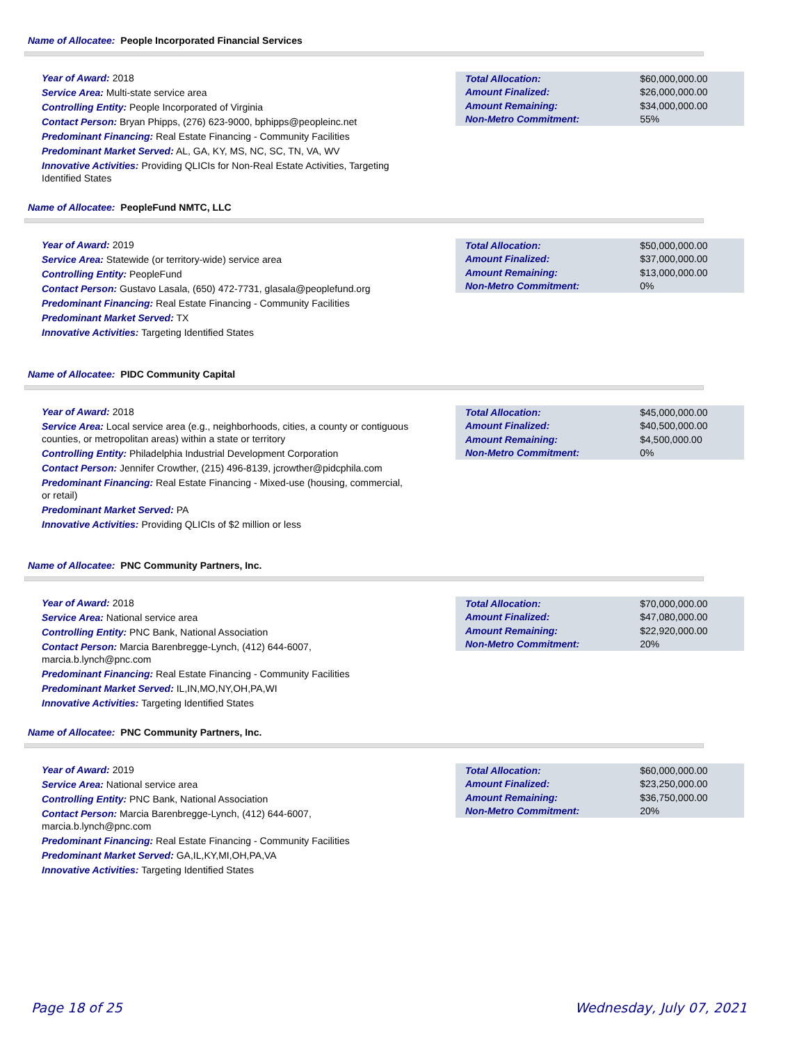Name of Allocatee: People Incorporated Financial Services
Year of Award: 2018
Service Area: Multi-state service area
Controlling Entity: People Incorporated of Virginia
Contact Person: Bryan Phipps, (276) 623-9000, bphipps@peopleinc.net
Predominant Financing: Real Estate Financing - Community Facilities
Predominant Market Served: AL, GA, KY, MS, NC, SC, TN, VA, WV
Innovative Activities: Providing QLICIs for Non-Real Estate Activities, Targeting Identified States
| Total Allocation: | $60,000,000.00 |
| Amount Finalized: | $26,000,000.00 |
| Amount Remaining: | $34,000,000.00 |
| Non-Metro Commitment: | 55% |
Name of Allocatee: PeopleFund NMTC, LLC
Year of Award: 2019
Service Area: Statewide (or territory-wide) service area
Controlling Entity: PeopleFund
Contact Person: Gustavo Lasala, (650) 472-7731, glasala@peoplefund.org
Predominant Financing: Real Estate Financing - Community Facilities
Predominant Market Served: TX
Innovative Activities: Targeting Identified States
| Total Allocation: | $50,000,000.00 |
| Amount Finalized: | $37,000,000.00 |
| Amount Remaining: | $13,000,000.00 |
| Non-Metro Commitment: | 0% |
Name of Allocatee: PIDC Community Capital
Year of Award: 2018
Service Area: Local service area (e.g., neighborhoods, cities, a county or contiguous counties, or metropolitan areas) within a state or territory
Controlling Entity: Philadelphia Industrial Development Corporation
Contact Person: Jennifer Crowther, (215) 496-8139, jcrowther@pidcphila.com
Predominant Financing: Real Estate Financing - Mixed-use (housing, commercial, or retail)
Predominant Market Served: PA
Innovative Activities: Providing QLICIs of $2 million or less
| Total Allocation: | $45,000,000.00 |
| Amount Finalized: | $40,500,000.00 |
| Amount Remaining: | $4,500,000.00 |
| Non-Metro Commitment: | 0% |
Name of Allocatee: PNC Community Partners, Inc.
Year of Award: 2018
Service Area: National service area
Controlling Entity: PNC Bank, National Association
Contact Person: Marcia Barenbregge-Lynch, (412) 644-6007, marcia.b.lynch@pnc.com
Predominant Financing: Real Estate Financing - Community Facilities
Predominant Market Served: IL,IN,MO,NY,OH,PA,WI
Innovative Activities: Targeting Identified States
| Total Allocation: | $70,000,000.00 |
| Amount Finalized: | $47,080,000.00 |
| Amount Remaining: | $22,920,000.00 |
| Non-Metro Commitment: | 20% |
Name of Allocatee: PNC Community Partners, Inc.
Year of Award: 2019
Service Area: National service area
Controlling Entity: PNC Bank, National Association
Contact Person: Marcia Barenbregge-Lynch, (412) 644-6007, marcia.b.lynch@pnc.com
Predominant Financing: Real Estate Financing - Community Facilities
Predominant Market Served: GA,IL,KY,MI,OH,PA,VA
Innovative Activities: Targeting Identified States
| Total Allocation: | $60,000,000.00 |
| Amount Finalized: | $23,250,000.00 |
| Amount Remaining: | $36,750,000.00 |
| Non-Metro Commitment: | 20% |
Page 18 of 25 Wednesday, July 07, 2021